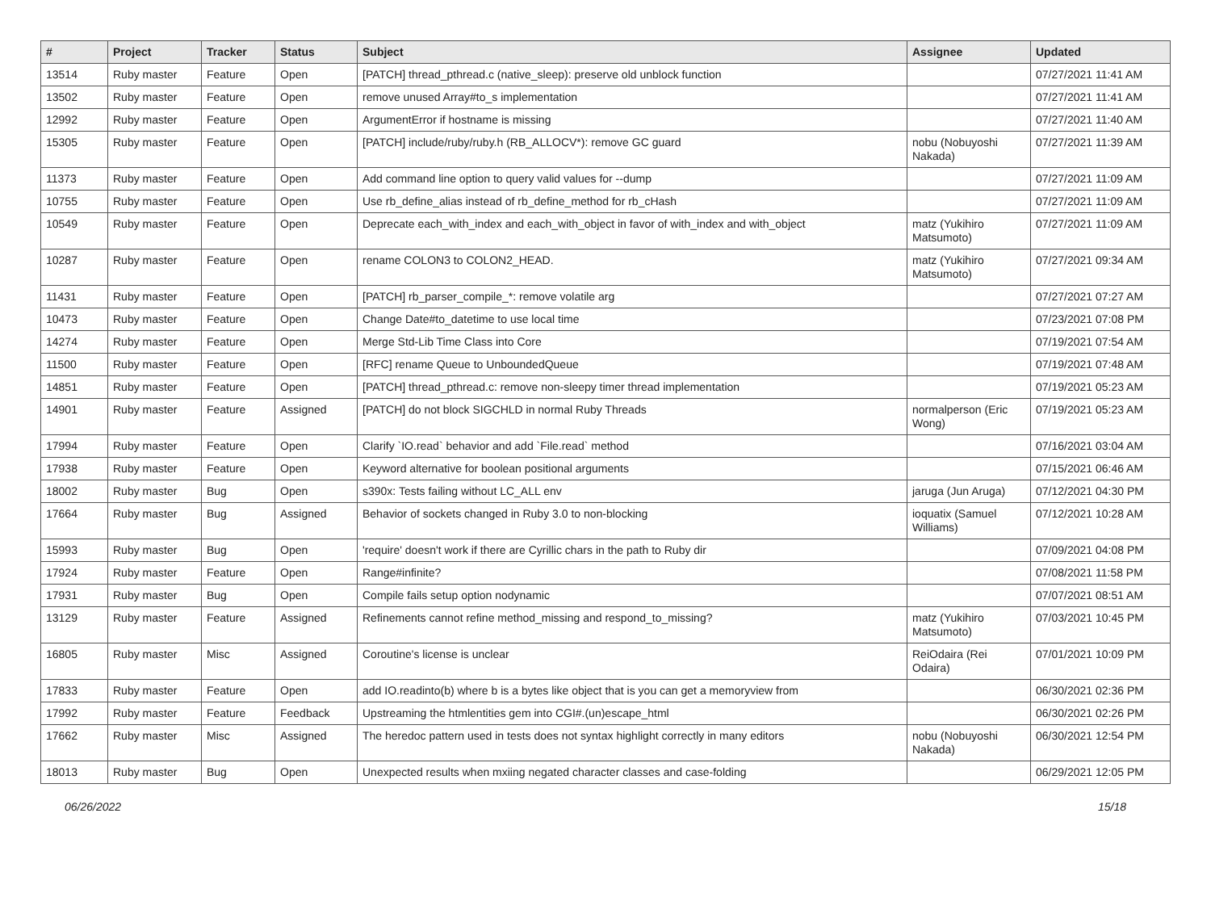| # | Project | Tracker | Status | Subject | Assignee | Updated |
| --- | --- | --- | --- | --- | --- | --- |
| 13514 | Ruby master | Feature | Open | [PATCH] thread_pthread.c (native_sleep): preserve old unblock function | | 07/27/2021 11:41 AM |
| 13502 | Ruby master | Feature | Open | remove unused Array#to_s implementation | | 07/27/2021 11:41 AM |
| 12992 | Ruby master | Feature | Open | ArgumentError if hostname is missing | | 07/27/2021 11:40 AM |
| 15305 | Ruby master | Feature | Open | [PATCH] include/ruby/ruby.h (RB_ALLOCV*): remove GC guard | nobu (Nobuyoshi Nakada) | 07/27/2021 11:39 AM |
| 11373 | Ruby master | Feature | Open | Add command line option to query valid values for --dump | | 07/27/2021 11:09 AM |
| 10755 | Ruby master | Feature | Open | Use rb_define_alias instead of rb_define_method for rb_cHash | | 07/27/2021 11:09 AM |
| 10549 | Ruby master | Feature | Open | Deprecate each_with_index and each_with_object in favor of with_index and with_object | matz (Yukihiro Matsumoto) | 07/27/2021 11:09 AM |
| 10287 | Ruby master | Feature | Open | rename COLON3 to COLON2_HEAD. | matz (Yukihiro Matsumoto) | 07/27/2021 09:34 AM |
| 11431 | Ruby master | Feature | Open | [PATCH] rb_parser_compile_*: remove volatile arg | | 07/27/2021 07:27 AM |
| 10473 | Ruby master | Feature | Open | Change Date#to_datetime to use local time | | 07/23/2021 07:08 PM |
| 14274 | Ruby master | Feature | Open | Merge Std-Lib Time Class into Core | | 07/19/2021 07:54 AM |
| 11500 | Ruby master | Feature | Open | [RFC] rename Queue to UnboundedQueue | | 07/19/2021 07:48 AM |
| 14851 | Ruby master | Feature | Open | [PATCH] thread_pthread.c: remove non-sleepy timer thread implementation | | 07/19/2021 05:23 AM |
| 14901 | Ruby master | Feature | Assigned | [PATCH] do not block SIGCHLD in normal Ruby Threads | normalperson (Eric Wong) | 07/19/2021 05:23 AM |
| 17994 | Ruby master | Feature | Open | Clarify `IO.read` behavior and add `File.read` method | | 07/16/2021 03:04 AM |
| 17938 | Ruby master | Feature | Open | Keyword alternative for boolean positional arguments | | 07/15/2021 06:46 AM |
| 18002 | Ruby master | Bug | Open | s390x: Tests failing without LC_ALL env | jaruga (Jun Aruga) | 07/12/2021 04:30 PM |
| 17664 | Ruby master | Bug | Assigned | Behavior of sockets changed in Ruby 3.0 to non-blocking | ioquatix (Samuel Williams) | 07/12/2021 10:28 AM |
| 15993 | Ruby master | Bug | Open | 'require' doesn't work if there are Cyrillic chars in the path to Ruby dir | | 07/09/2021 04:08 PM |
| 17924 | Ruby master | Feature | Open | Range#infinite? | | 07/08/2021 11:58 PM |
| 17931 | Ruby master | Bug | Open | Compile fails setup option nodynamic | | 07/07/2021 08:51 AM |
| 13129 | Ruby master | Feature | Assigned | Refinements cannot refine method_missing and respond_to_missing? | matz (Yukihiro Matsumoto) | 07/03/2021 10:45 PM |
| 16805 | Ruby master | Misc | Assigned | Coroutine's license is unclear | ReiOdaira (Rei Odaira) | 07/01/2021 10:09 PM |
| 17833 | Ruby master | Feature | Open | add IO.readinto(b) where b is a bytes like object that is you can get a memoryview from | | 06/30/2021 02:36 PM |
| 17992 | Ruby master | Feature | Feedback | Upstreaming the htmlentities gem into CGI#.(un)escape_html | | 06/30/2021 02:26 PM |
| 17662 | Ruby master | Misc | Assigned | The heredoc pattern used in tests does not syntax highlight correctly in many editors | nobu (Nobuyoshi Nakada) | 06/30/2021 12:54 PM |
| 18013 | Ruby master | Bug | Open | Unexpected results when mxiing negated character classes and case-folding | | 06/29/2021 12:05 PM |
06/26/2022 15/18